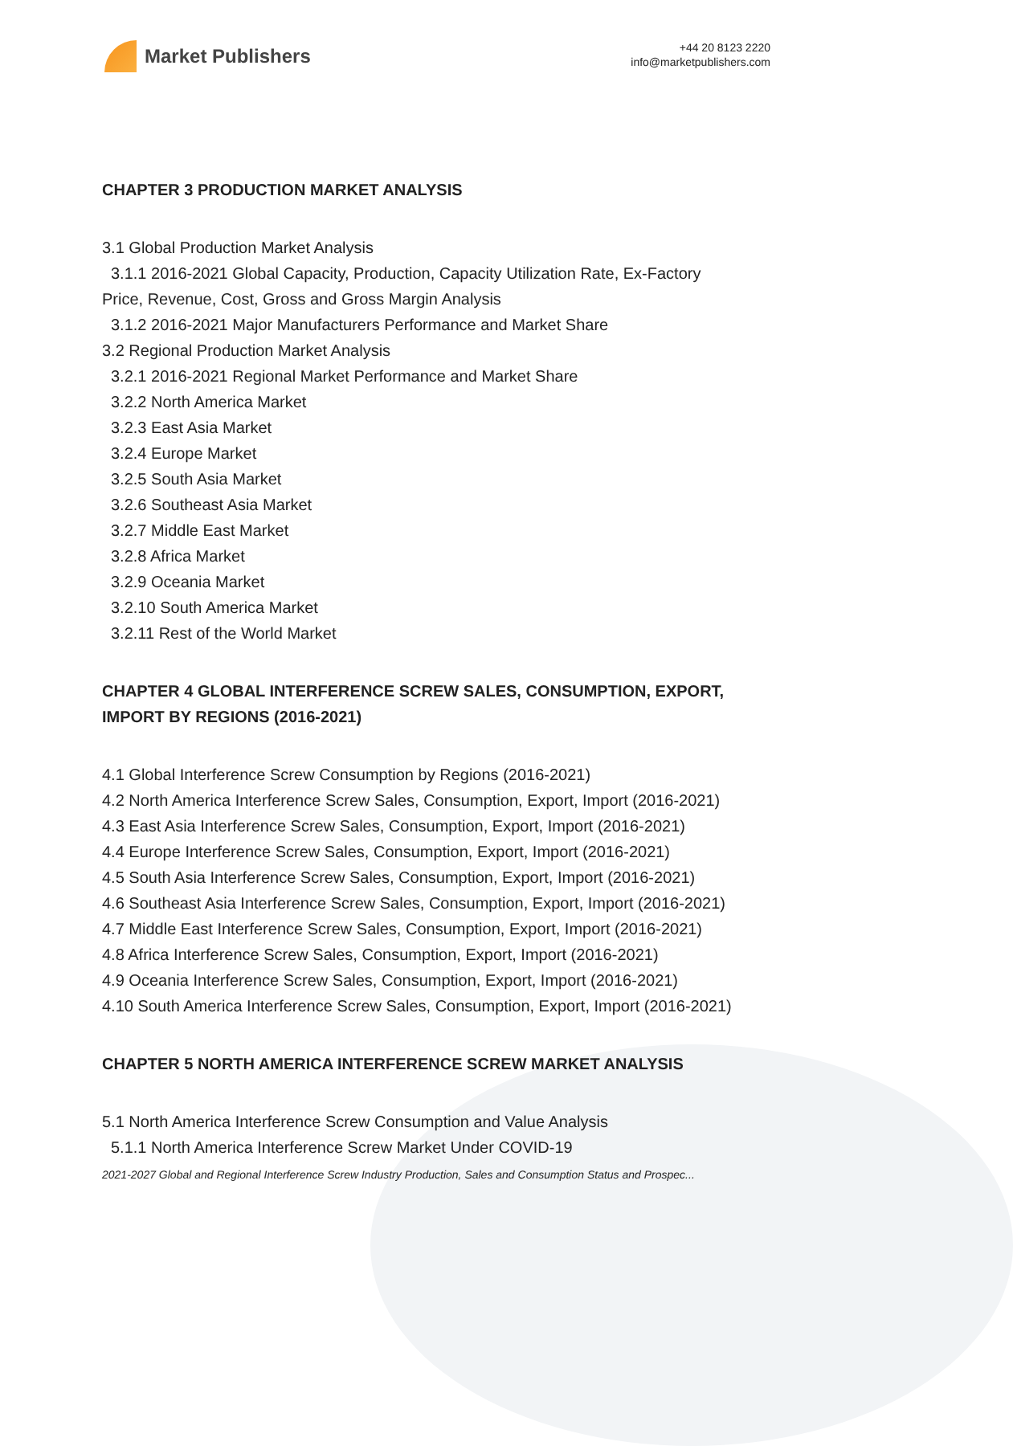Market Publishers
+44 20 8123 2220
info@marketpublishers.com
CHAPTER 3 PRODUCTION MARKET ANALYSIS
3.1 Global Production Market Analysis
3.1.1 2016-2021 Global Capacity, Production, Capacity Utilization Rate, Ex-Factory
Price, Revenue, Cost, Gross and Gross Margin Analysis
3.1.2 2016-2021 Major Manufacturers Performance and Market Share
3.2 Regional Production Market Analysis
3.2.1 2016-2021 Regional Market Performance and Market Share
3.2.2 North America Market
3.2.3 East Asia Market
3.2.4 Europe Market
3.2.5 South Asia Market
3.2.6 Southeast Asia Market
3.2.7 Middle East Market
3.2.8 Africa Market
3.2.9 Oceania Market
3.2.10 South America Market
3.2.11 Rest of the World Market
CHAPTER 4 GLOBAL INTERFERENCE SCREW SALES, CONSUMPTION, EXPORT, IMPORT BY REGIONS (2016-2021)
4.1 Global Interference Screw Consumption by Regions (2016-2021)
4.2 North America Interference Screw Sales, Consumption, Export, Import (2016-2021)
4.3 East Asia Interference Screw Sales, Consumption, Export, Import (2016-2021)
4.4 Europe Interference Screw Sales, Consumption, Export, Import (2016-2021)
4.5 South Asia Interference Screw Sales, Consumption, Export, Import (2016-2021)
4.6 Southeast Asia Interference Screw Sales, Consumption, Export, Import (2016-2021)
4.7 Middle East Interference Screw Sales, Consumption, Export, Import (2016-2021)
4.8 Africa Interference Screw Sales, Consumption, Export, Import (2016-2021)
4.9 Oceania Interference Screw Sales, Consumption, Export, Import (2016-2021)
4.10 South America Interference Screw Sales, Consumption, Export, Import (2016-2021)
CHAPTER 5 NORTH AMERICA INTERFERENCE SCREW MARKET ANALYSIS
5.1 North America Interference Screw Consumption and Value Analysis
5.1.1 North America Interference Screw Market Under COVID-19
2021-2027 Global and Regional Interference Screw Industry Production, Sales and Consumption Status and Prospec...